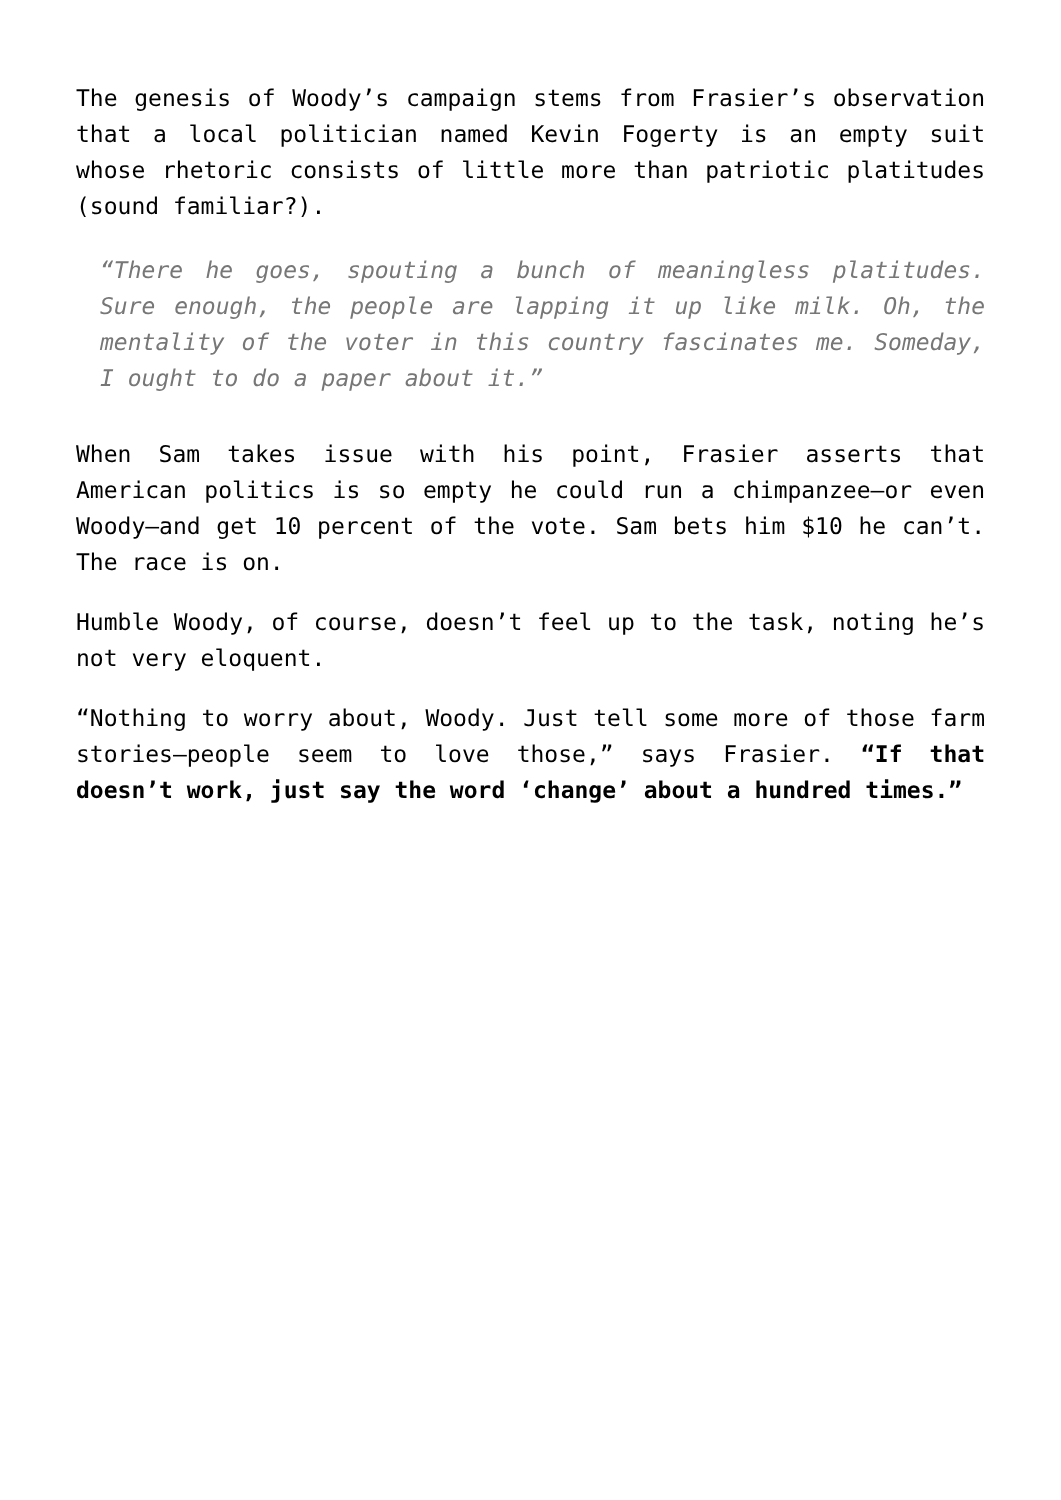The genesis of Woody’s campaign stems from Frasier’s observation that a local politician named Kevin Fogerty is an empty suit whose rhetoric consists of little more than patriotic platitudes (sound familiar?).
“There he goes, spouting a bunch of meaningless platitudes. Sure enough, the people are lapping it up like milk. Oh, the mentality of the voter in this country fascinates me. Someday, I ought to do a paper about it.”
When Sam takes issue with his point, Frasier asserts that American politics is so empty he could run a chimpanzee—or even Woody—and get 10 percent of the vote. Sam bets him $10 he can’t. The race is on.
Humble Woody, of course, doesn’t feel up to the task, noting he’s not very eloquent.
“Nothing to worry about, Woody. Just tell some more of those farm stories—people seem to love those,” says Frasier. “If that doesn’t work, just say the word ‘change’ about a hundred times.”